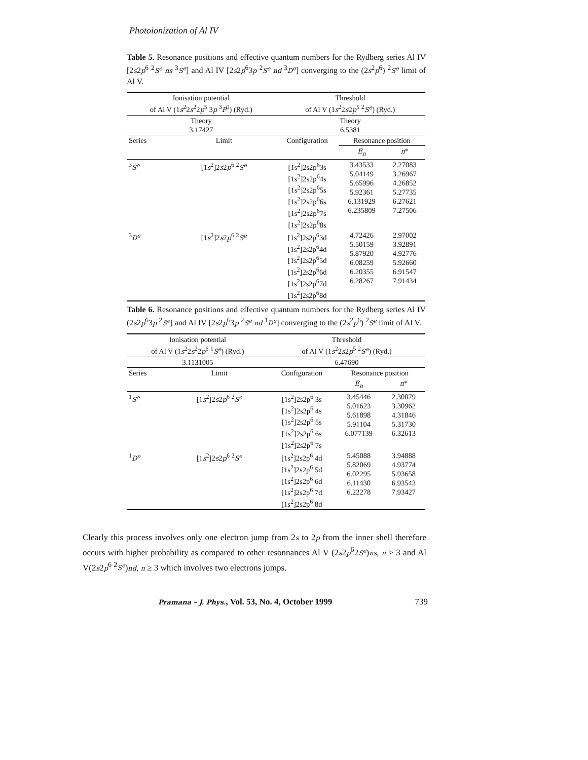Photoionization of Al IV
Table 5. Resonance positions and effective quantum numbers for the Rydberg series Al IV [2s2p<sup>6</sup> <sup>2</sup>S<sup>e</sup> ns <sup>3</sup>S<sup>e</sup>] and Al IV [2s2p<sup>6</sup>3p <sup>2</sup>S<sup>e</sup> nd <sup>3</sup>D<sup>e</sup>] converging to the (2s<sup>2</sup>p<sup>6</sup>) <sup>2</sup>S<sup>e</sup> limit of Al V.
| Ionisation potential of Al V (1 s<sup>2</sup>2 s<sup>2</sup>2 p<sup>5</sup> 3 p <sup>3</sup> P<sup>0</sup>) (Ryd.) | | Threshold of Al V (1 s<sup>2</sup>2 s 2 p<sup>5</sup> <sup>2</sup> S<sup>e</sup> ) (Ryd.) | | |
| Theory 3.17427 | | Theory 6.5381 | | |
| Series | Limit | Configuration | Resonance position | |
| | | | E<sub>n</sub> | n * |
| <sup>3</sup> S<sup>e</sup> | [1 s<sup>2</sup>]2 s 2 p<sup>6</sup> <sup>2</sup> S<sup>e</sup> | [1s<sup>2</sup>]2s2p<sup>6</sup>3s [1s<sup>2</sup>]2s2p<sup>6</sup>4s [1s<sup>2</sup>]2s2p<sup>6</sup>5s [1s<sup>2</sup>]2s2p<sup>6</sup>6s [1s<sup>2</sup>]2s2p<sup>6</sup>7s [1s<sup>2</sup>]2s2p<sup>6</sup>8s | 3.43533 5.04149 5.65996 5.92361 6.131929 6.235809 | 2.27083 3.26967 4.26852 5.27735 6.27621 7.27506 |
| <sup>3</sup> D<sup>e</sup> | [1 s<sup>2</sup>]2 s 2 p<sup>6</sup> <sup>2</sup> S<sup>e</sup> | [1s<sup>2</sup>]2s2p<sup>6</sup>3d [1s<sup>2</sup>]2s2p<sup>6</sup>4d [1s<sup>2</sup>]2s2p<sup>6</sup>5d [1s<sup>2</sup>]2s2p<sup>6</sup>6d [1s<sup>2</sup>]2s2p<sup>6</sup>7d [1s<sup>2</sup>]2s2p<sup>6</sup>8d | 4.72426 5.50159 5.87920 6.08259 6.20355 6.28267 | 2.97002 3.92891 4.92776 5.92660 6.91547 7.91434 |
Table 6. Resonance positions and effective quantum numbers for the Rydberg series Al IV (2s2p<sup>6</sup>3p <sup>2</sup>S<sup>e</sup>] and Al IV [2s2p<sup>6</sup>3p <sup>2</sup>S<sup>e</sup> nd <sup>1</sup>D<sup>e</sup>] converging to the (2s<sup>2</sup>p<sup>6</sup>) <sup>2</sup>S<sup>e</sup> limit of Al V.
| Ionisation potential of Al V (1 s<sup>2</sup>2 s<sup>2</sup>2 p<sup>6</sup> <sup>1</sup> S<sup>e</sup> ) (Ryd.) | | Threshold of Al V (1 s<sup>2</sup>2 s 2 p<sup>5</sup> <sup>2</sup> S<sup>e</sup> ) (Ryd.) | | |
| 3.1131005 | | 6.47690 | | |
| Series | Limit | Configuration | Resonance position | |
| | | | E<sub>n</sub> | n * |
| <sup>1</sup> S<sup>e</sup> | [1 s<sup>2</sup>]2 s 2 p<sup>6</sup> <sup>2</sup> S<sup>e</sup> | [1s<sup>2</sup>]2s2p<sup>6</sup> 3s [1s<sup>2</sup>]2s2p<sup>6</sup> 4s [1s<sup>2</sup>]2s2p<sup>6</sup> 5s [1s<sup>2</sup>]2s2p<sup>6</sup> 6s [1s<sup>2</sup>]2s2p<sup>6</sup> 7s | 3.45446 5.01623 5.61898 5.91104 6.077139 | 2.30079 3.30962 4.31846 5.31730 6.32613 |
| <sup>1</sup> D<sup>e</sup> | [1 s<sup>2</sup>]2 s 2 p<sup>6</sup> <sup>2</sup> S<sup>e</sup> | [1s<sup>2</sup>]2s2p<sup>6</sup> 4d [1s<sup>2</sup>]2s2p<sup>6</sup> 5d [1s<sup>2</sup>]2s2p<sup>6</sup> 6d [1s<sup>2</sup>]2s2p<sup>6</sup> 7d [1s<sup>2</sup>]2s2p<sup>6</sup> 8d | 5.45088 5.82069 6.02295 6.11430 6.22278 | 3.94888 4.93774 5.93658 6.93543 7.93427 |
Clearly this process involves only one electron jump from 2s to 2p from the inner shell therefore occurs with higher probability as compared to other resonnances Al V (2s2p<sup>6</sup>2S<sup>e</sup>)ns, n > 3 and Al V(2s2p<sup>6</sup> <sup>2</sup>S<sup>e</sup>)nd, n ≥ 3 which involves two electrons jumps.
Pramana – J. Phys., Vol. 53, No. 4, October 1999 739